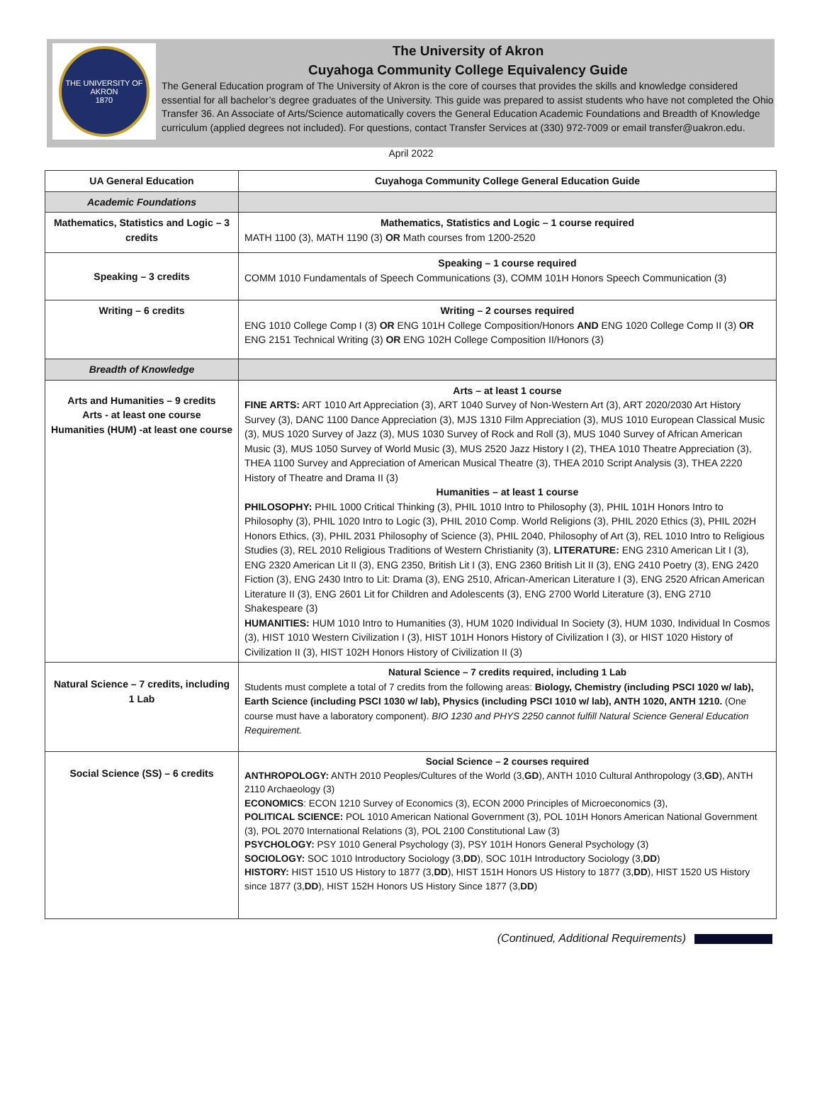THE UNIVERSITY OF AKRON
1870
The University of Akron
Cuyahoga Community College Equivalency Guide
The General Education program of The University of Akron is the core of courses that provides the skills and knowledge considered essential for all bachelor’s degree graduates of the University. This guide was prepared to assist students who have not completed the Ohio Transfer 36. An Associate of Arts/Science automatically covers the General Education Academic Foundations and Breadth of Knowledge curriculum (applied degrees not included). For questions, contact Transfer Services at (330) 972-7009 or email transfer@uakron.edu.
April 2022
| UA General Education | Cuyahoga Community College General Education Guide |
| --- | --- |
| Academic Foundations | |
| Mathematics, Statistics and Logic – 3 credits | Mathematics, Statistics and Logic – 1 course required MATH 1100 (3), MATH 1190 (3) OR Math courses from 1200-2520 |
| Speaking – 3 credits | Speaking – 1 course required COMM 1010 Fundamentals of Speech Communications (3), COMM 101H Honors Speech Communication (3) |
| Writing – 6 credits | Writing – 2 courses required ENG 1010 College Comp I (3) OR ENG 101H College Composition/Honors AND ENG 1020 College Comp II (3) OR ENG 2151 Technical Writing (3) OR ENG 102H College Composition II/Honors (3) |
| Breadth of Knowledge | |
| Arts and Humanities – 9 credits Arts - at least one course Humanities (HUM) -at least one course | Arts – at least 1 course FINE ARTS: ART 1010 Art Appreciation (3), ART 1040 Survey of Non-Western Art (3), ART 2020/2030 Art History Survey (3), DANC 1100 Dance Appreciation (3), MJS 1310 Film Appreciation (3), MUS 1010 European Classical Music (3), MUS 1020 Survey of Jazz (3), MUS 1030 Survey of Rock and Roll (3), MUS 1040 Survey of African American Music (3), MUS 1050 Survey of World Music (3), MUS 2520 Jazz History I (2), THEA 1010 Theatre Appreciation (3), THEA 1100 Survey and Appreciation of American Musical Theatre (3), THEA 2010 Script Analysis (3), THEA 2220 History of Theatre and Drama II (3) Humanities – at least 1 course PHILOSOPHY: PHIL 1000 Critical Thinking (3), PHIL 1010 Intro to Philosophy (3), PHIL 101H Honors Intro to Philosophy (3), PHIL 1020 Intro to Logic (3), PHIL 2010 Comp. World Religions (3), PHIL 2020 Ethics (3), PHIL 202H Honors Ethics, (3), PHIL 2031 Philosophy of Science (3), PHIL 2040, Philosophy of Art (3), REL 1010 Intro to Religious Studies (3), REL 2010 Religious Traditions of Western Christianity (3), LITERATURE: ENG 2310 American Lit I (3), ENG 2320 American Lit II (3), ENG 2350, British Lit I (3), ENG 2360 British Lit II (3), ENG 2410 Poetry (3), ENG 2420 Fiction (3), ENG 2430 Intro to Lit: Drama (3), ENG 2510, African-American Literature I (3), ENG 2520 African American Literature II (3), ENG 2601 Lit for Children and Adolescents (3), ENG 2700 World Literature (3), ENG 2710 Shakespeare (3) HUMANITIES: HUM 1010 Intro to Humanities (3), HUM 1020 Individual In Society (3), HUM 1030, Individual In Cosmos (3), HIST 1010 Western Civilization I (3), HIST 101H Honors History of Civilization I (3), or HIST 1020 History of Civilization II (3), HIST 102H Honors History of Civilization II (3) |
| Natural Science – 7 credits, including 1 Lab | Natural Science – 7 credits required, including 1 Lab Students must complete a total of 7 credits from the following areas: Biology, Chemistry (including PSCI 1020 w/ lab), Earth Science (including PSCI 1030 w/ lab), Physics (including PSCI 1010 w/ lab), ANTH 1020, ANTH 1210. (One course must have a laboratory component). BIO 1230 and PHYS 2250 cannot fulfill Natural Science General Education Requirement. |
| Social Science (SS) – 6 credits | Social Science – 2 courses required ANTHROPOLOGY: ANTH 2010 Peoples/Cultures of the World (3, GD ), ANTH 1010 Cultural Anthropology (3, GD ), ANTH 2110 Archaeology (3) ECONOMICS : ECON 1210 Survey of Economics (3), ECON 2000 Principles of Microeconomics (3), POLITICAL SCIENCE: POL 1010 American National Government (3), POL 101H Honors American National Government (3), POL 2070 International Relations (3), POL 2100 Constitutional Law (3) PSYCHOLOGY: PSY 1010 General Psychology (3), PSY 101H Honors General Psychology (3) SOCIOLOGY: SOC 1010 Introductory Sociology (3, DD ), SOC 101H Introductory Sociology (3, DD ) HISTORY: HIST 1510 US History to 1877 (3, DD ), HIST 151H Honors US History to 1877 (3, DD ), HIST 1520 US History since 1877 (3, DD ), HIST 152H Honors US History Since 1877 (3, DD ) |
(Continued, Additional Requirements)